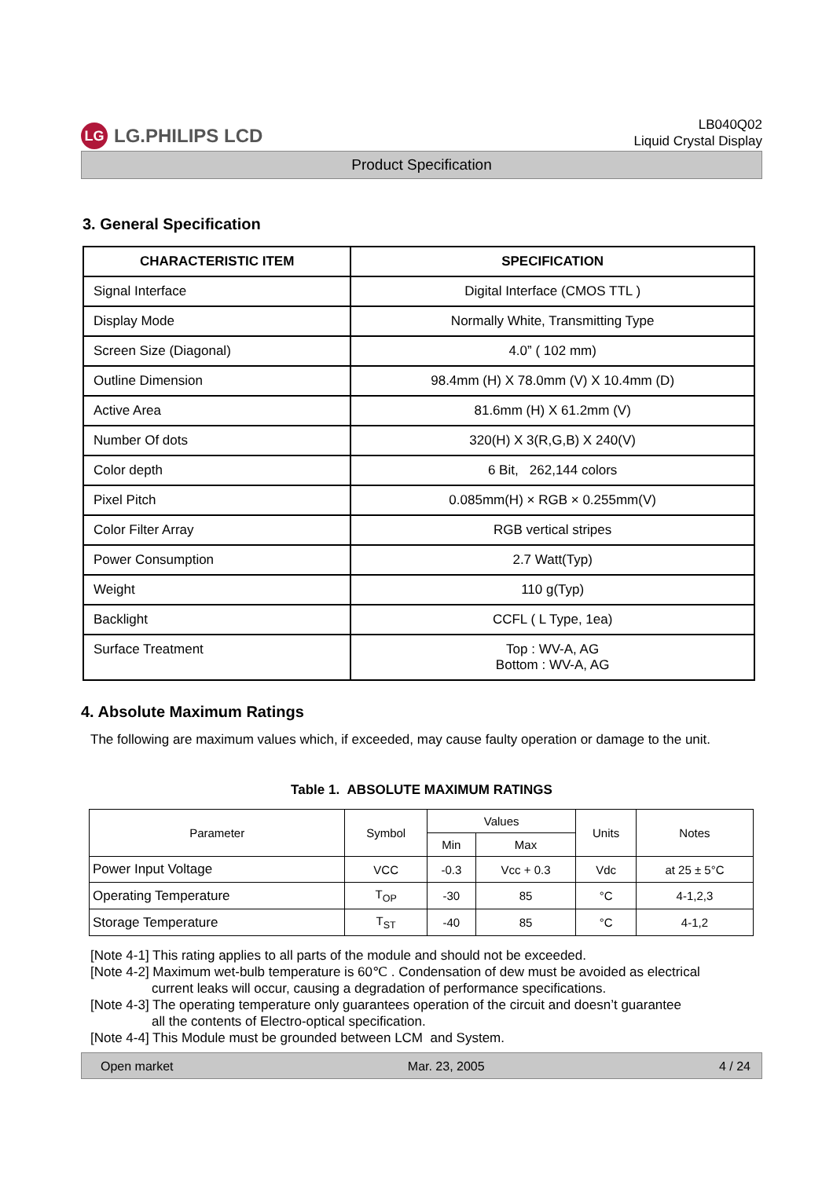LG LG.PHILIPS LCD
LB040Q02
Liquid Crystal Display
Product Specification
3. General Specification
| CHARACTERISTIC ITEM | SPECIFICATION |
| --- | --- |
| Signal Interface | Digital Interface (CMOS TTL ) |
| Display Mode | Normally White, Transmitting Type |
| Screen Size (Diagonal) | 4.0” ( 102 mm) |
| Outline Dimension | 98.4mm (H) X 78.0mm (V) X 10.4mm (D) |
| Active Area | 81.6mm (H) X 61.2mm (V) |
| Number Of dots | 320(H) X 3(R,G,B) X 240(V) |
| Color depth | 6 Bit, 262,144 colors |
| Pixel Pitch | 0.085mm(H) × RGB × 0.255mm(V) |
| Color Filter Array | RGB vertical stripes |
| Power Consumption | 2.7 Watt(Typ) |
| Weight | 110 g(Typ) |
| Backlight | CCFL ( L Type, 1ea) |
| Surface Treatment | Top : WV-A, AG Bottom : WV-A, AG |
4. Absolute Maximum Ratings
The following are maximum values which, if exceeded, may cause faulty operation or damage to the unit.
Table 1. ABSOLUTE MAXIMUM RATINGS
| Parameter | Symbol | Values | | Units | Notes |
| --- | --- | --- | --- | --- | --- |
| | | Min | Max | | |
| Power Input Voltage | VCC | -0.3 | Vcc + 0.3 | Vdc | at 25 ± 5°C |
| Operating Temperature | T<sub>OP</sub> | -30 | 85 | °C | 4-1,2,3 |
| Storage Temperature | T<sub>ST</sub> | -40 | 85 | °C | 4-1,2 |
[Note 4-1] This rating applies to all parts of the module and should not be exceeded.
[Note 4-2] Maximum wet-bulb temperature is 60℃ . Condensation of dew must be avoided as electrical
current leaks will occur, causing a degradation of performance specifications.
[Note 4-3] The operating temperature only guarantees operation of the circuit and doesn’t guarantee
all the contents of Electro-optical specification.
[Note 4-4] This Module must be grounded between LCM and System.
Open market Mar. 23, 2005 4 / 24